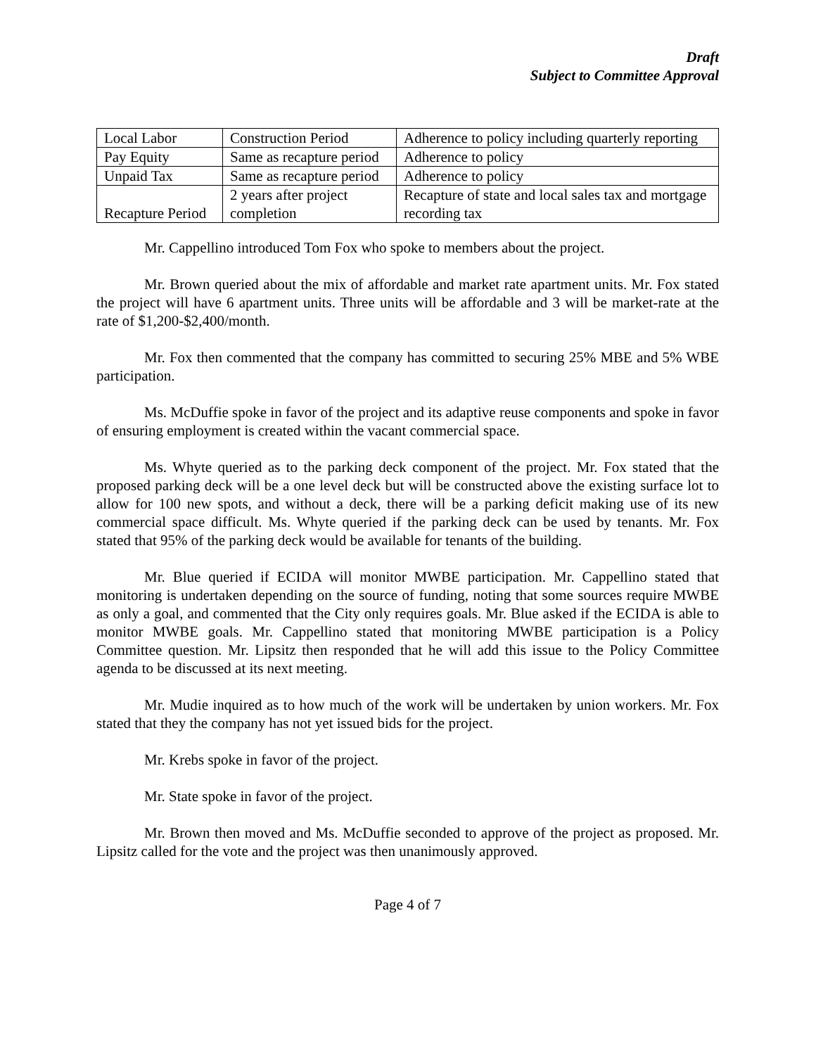Draft
Subject to Committee Approval
| Local Labor | Construction Period | Adherence to policy including quarterly reporting |
| Pay Equity | Same as recapture period | Adherence to policy |
| Unpaid Tax | Same as recapture period | Adherence to policy |
| Recapture Period | 2 years after project completion | Recapture of state and local sales tax and mortgage recording tax |
Mr. Cappellino introduced Tom Fox who spoke to members about the project.
Mr. Brown queried about the mix of affordable and market rate apartment units. Mr. Fox stated the project will have 6 apartment units. Three units will be affordable and 3 will be market-rate at the rate of $1,200-$2,400/month.
Mr. Fox then commented that the company has committed to securing 25% MBE and 5% WBE participation.
Ms. McDuffie spoke in favor of the project and its adaptive reuse components and spoke in favor of ensuring employment is created within the vacant commercial space.
Ms. Whyte queried as to the parking deck component of the project. Mr. Fox stated that the proposed parking deck will be a one level deck but will be constructed above the existing surface lot to allow for 100 new spots, and without a deck, there will be a parking deficit making use of its new commercial space difficult. Ms. Whyte queried if the parking deck can be used by tenants. Mr. Fox stated that 95% of the parking deck would be available for tenants of the building.
Mr. Blue queried if ECIDA will monitor MWBE participation. Mr. Cappellino stated that monitoring is undertaken depending on the source of funding, noting that some sources require MWBE as only a goal, and commented that the City only requires goals. Mr. Blue asked if the ECIDA is able to monitor MWBE goals. Mr. Cappellino stated that monitoring MWBE participation is a Policy Committee question. Mr. Lipsitz then responded that he will add this issue to the Policy Committee agenda to be discussed at its next meeting.
Mr. Mudie inquired as to how much of the work will be undertaken by union workers. Mr. Fox stated that they the company has not yet issued bids for the project.
Mr. Krebs spoke in favor of the project.
Mr. State spoke in favor of the project.
Mr. Brown then moved and Ms. McDuffie seconded to approve of the project as proposed. Mr. Lipsitz called for the vote and the project was then unanimously approved.
Page 4 of 7